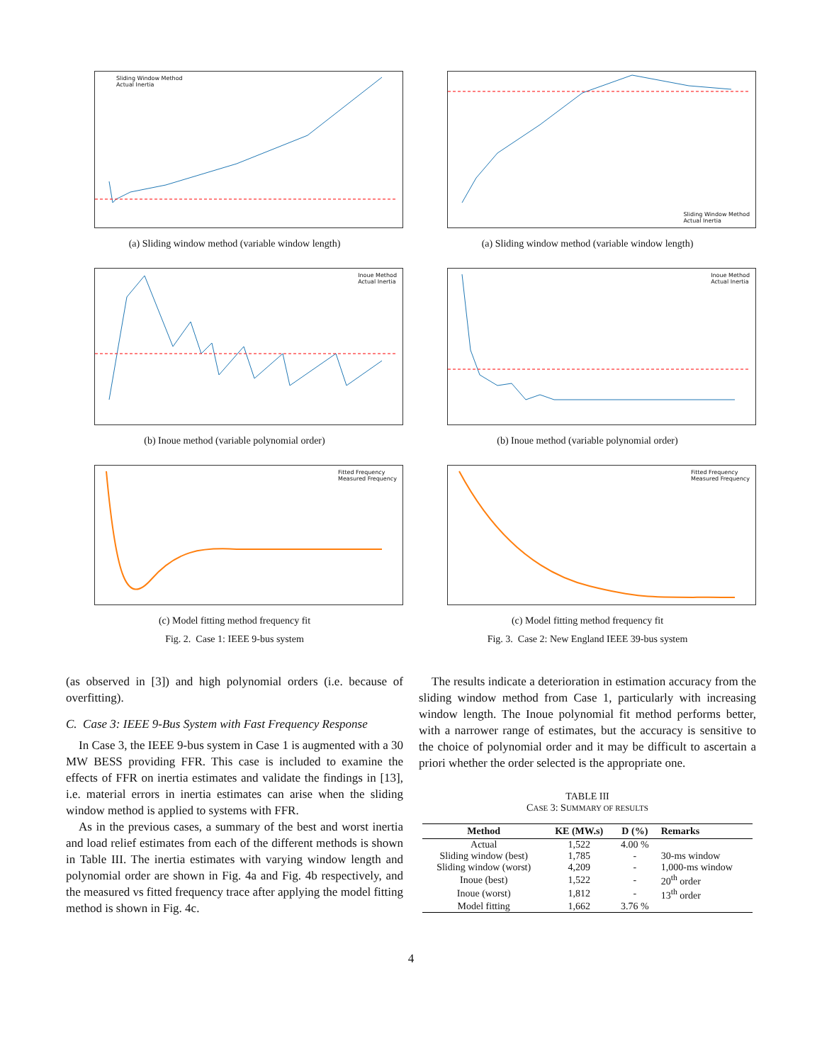Sliding Window Method
Actual Inertia
(a) Sliding window method (variable window length)
Inoue Method
Actual Inertia
(b) Inoue method (variable polynomial order)
Fitted Frequency
Measured Frequency
(c) Model fitting method frequency fit
Fig. 2. Case 1: IEEE 9-bus system
Sliding Window Method
Actual Inertia
(a) Sliding window method (variable window length)
Inoue Method
Actual Inertia
(b) Inoue method (variable polynomial order)
Fitted Frequency
Measured Frequency
(c) Model fitting method frequency fit
Fig. 3. Case 2: New England IEEE 39-bus system
(as observed in [3]) and high polynomial orders (i.e. because of overfitting).
C. Case 3: IEEE 9-Bus System with Fast Frequency Response
In Case 3, the IEEE 9-bus system in Case 1 is augmented with a 30 MW BESS providing FFR. This case is included to examine the effects of FFR on inertia estimates and validate the findings in [13], i.e. material errors in inertia estimates can arise when the sliding window method is applied to systems with FFR.
As in the previous cases, a summary of the best and worst inertia and load relief estimates from each of the different methods is shown in Table III. The inertia estimates with varying window length and polynomial order are shown in Fig. 4a and Fig. 4b respectively, and the measured vs fitted frequency trace after applying the model fitting method is shown in Fig. 4c.
The results indicate a deterioration in estimation accuracy from the sliding window method from Case 1, particularly with increasing window length. The Inoue polynomial fit method performs better, with a narrower range of estimates, but the accuracy is sensitive to the choice of polynomial order and it may be difficult to ascertain a priori whether the order selected is the appropriate one.
TABLE III
CASE 3: SUMMARY OF RESULTS
| Method | KE (MW.s) | D (%) | Remarks |
| --- | --- | --- | --- |
| Actual | 1,522 | 4.00 % | |
| Sliding window (best) | 1,785 | - | 30-ms window |
| Sliding window (worst) | 4,209 | - | 1,000-ms window |
| Inoue (best) | 1,522 | - | 20<sup>th</sup> order |
| Inoue (worst) | 1,812 | - | 13<sup>th</sup> order |
| Model fitting | 1,662 | 3.76 % | |
4